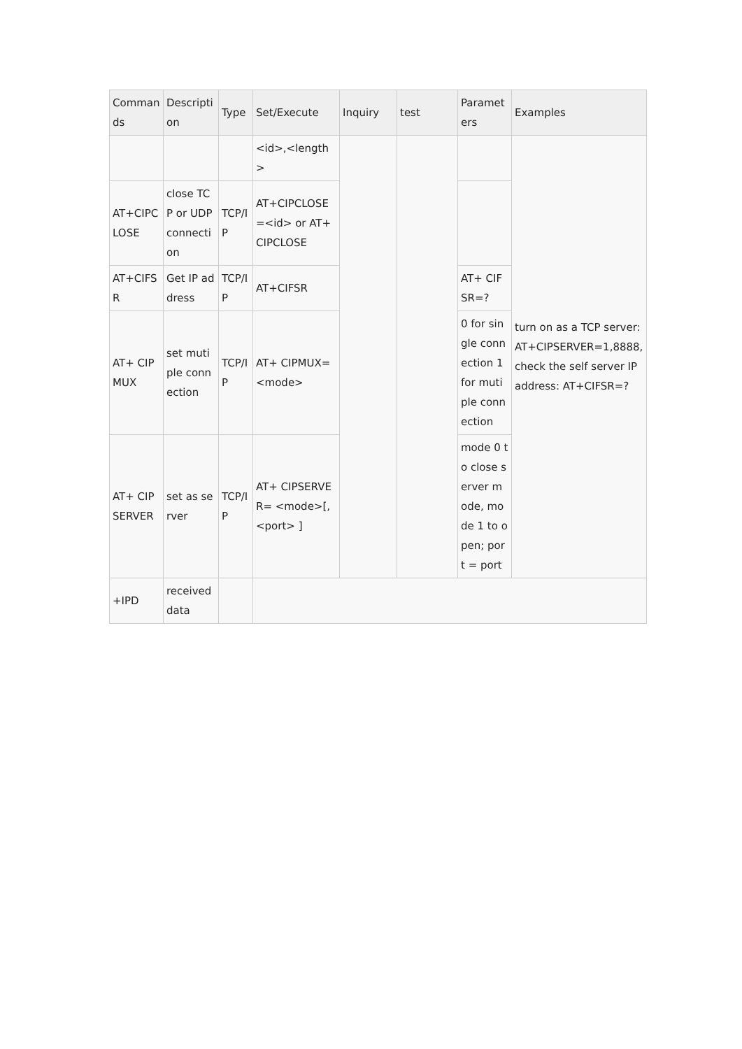| Commands | Description | Type | Set/Execute | Inquiry | test | Parameters | Examples |
| --- | --- | --- | --- | --- | --- | --- | --- |
| | | | <id>,<length> | | | | turn on as a TCP server: AT+CIPSERVER=1,8888, check the self server IP address: AT+CIFSR=? |
| AT+CIPCLOSE | close TCP or UDP connection | TCP/IP | AT+CIPCLOSE=<id> or AT+CIPCLOSE | | | | |
| AT+CIFSR | Get IP address | TCP/IP | AT+CIFSR | | | AT+ CIFSR=? | |
| AT+ CIPMUX | set mutiple connection | TCP/IP | AT+ CIPMUX=<mode> | | | 0 for single connection 1 for mutiple connection | |
| AT+ CIPSERVER | set as server | TCP/IP | AT+ CIPSERVER= <mode>[,<port> ] | | | mode 0 to close server mode, mode 1 to open; port = port | |
| +IPD | received data | | | | | | |